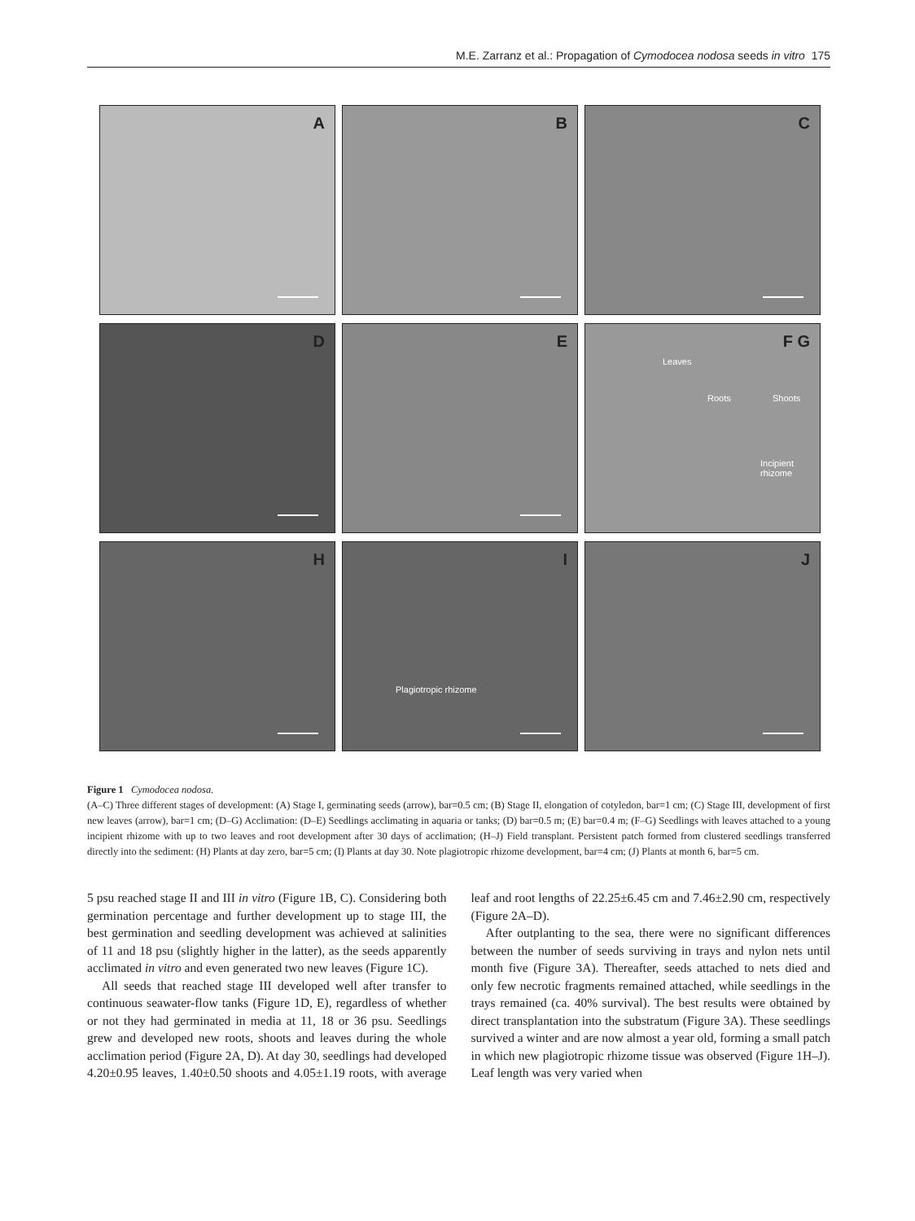M.E. Zarranz et al.: Propagation of Cymodocea nodosa seeds in vitro 175
A
B
C
D
E
F G
Leaves
Roots Shoots
Incipient rhizome
H
I
Plagiotropic rhizome
J
Figure 1 Cymodocea nodosa.
(A–C) Three different stages of development: (A) Stage I, germinating seeds (arrow), bar=0.5 cm; (B) Stage II, elongation of cotyledon, bar=1 cm; (C) Stage III, development of first new leaves (arrow), bar=1 cm; (D–G) Acclimation: (D–E) Seedlings acclimating in aquaria or tanks; (D) bar=0.5 m; (E) bar=0.4 m; (F–G) Seedlings with leaves attached to a young incipient rhizome with up to two leaves and root development after 30 days of acclimation; (H–J) Field transplant. Persistent patch formed from clustered seedlings transferred directly into the sediment: (H) Plants at day zero, bar=5 cm; (I) Plants at day 30. Note plagiotropic rhizome development, bar=4 cm; (J) Plants at month 6, bar=5 cm.
5 psu reached stage II and III in vitro (Figure 1B, C). Considering both germination percentage and further development up to stage III, the best germination and seedling development was achieved at salinities of 11 and 18 psu (slightly higher in the latter), as the seeds apparently acclimated in vitro and even generated two new leaves (Figure 1C).
All seeds that reached stage III developed well after transfer to continuous seawater-flow tanks (Figure 1D, E), regardless of whether or not they had germinated in media at 11, 18 or 36 psu. Seedlings grew and developed new roots, shoots and leaves during the whole acclimation period (Figure 2A, D). At day 30, seedlings had developed 4.20±0.95 leaves, 1.40±0.50 shoots and 4.05±1.19 roots, with average leaf and root lengths of 22.25±6.45 cm and 7.46±2.90 cm, respectively (Figure 2A–D).
After outplanting to the sea, there were no significant differences between the number of seeds surviving in trays and nylon nets until month five (Figure 3A). Thereafter, seeds attached to nets died and only few necrotic fragments remained attached, while seedlings in the trays remained (ca. 40% survival). The best results were obtained by direct transplantation into the substratum (Figure 3A). These seedlings survived a winter and are now almost a year old, forming a small patch in which new plagiotropic rhizome tissue was observed (Figure 1H–J). Leaf length was very varied when